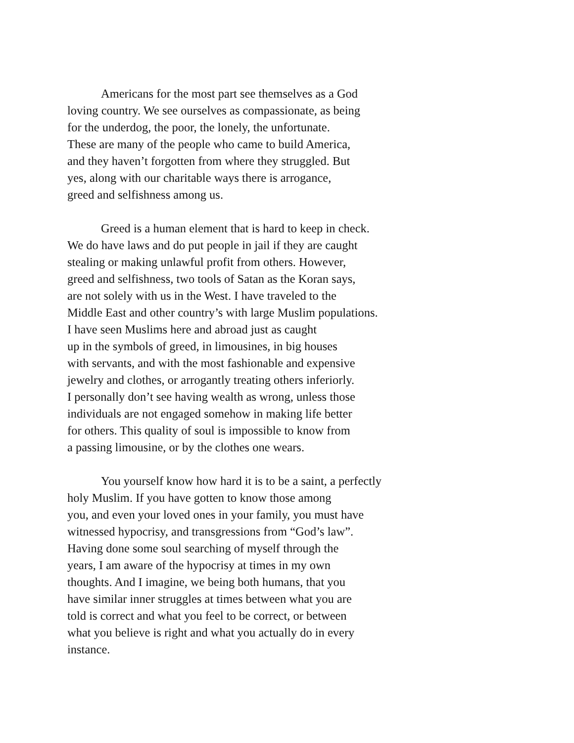Americans for the most part see themselves as a God
loving country. We see ourselves as compassionate, as being
for the underdog, the poor, the lonely, the unfortunate.
These are many of the people who came to build America,
and they haven’t forgotten from where they struggled. But
yes, along with our charitable ways there is arrogance,
greed and selfishness among us.
Greed is a human element that is hard to keep in check.
We do have laws and do put people in jail if they are caught
stealing or making unlawful profit from others. However,
greed and selfishness, two tools of Satan as the Koran says,
are not solely with us in the West. I have traveled to the
Middle East and other country’s with large Muslim populations.
I have seen Muslims here and abroad just as caught
up in the symbols of greed, in limousines, in big houses
with servants, and with the most fashionable and expensive
jewelry and clothes, or arrogantly treating others inferiorly.
I personally don’t see having wealth as wrong, unless those
individuals are not engaged somehow in making life better
for others. This quality of soul is impossible to know from
a passing limousine, or by the clothes one wears.
You yourself know how hard it is to be a saint, a perfectly
holy Muslim. If you have gotten to know those among
you, and even your loved ones in your family, you must have
witnessed hypocrisy, and transgressions from “God’s law”.
Having done some soul searching of myself through the
years, I am aware of the hypocrisy at times in my own
thoughts. And I imagine, we being both humans, that you
have similar inner struggles at times between what you are
told is correct and what you feel to be correct, or between
what you believe is right and what you actually do in every
instance.